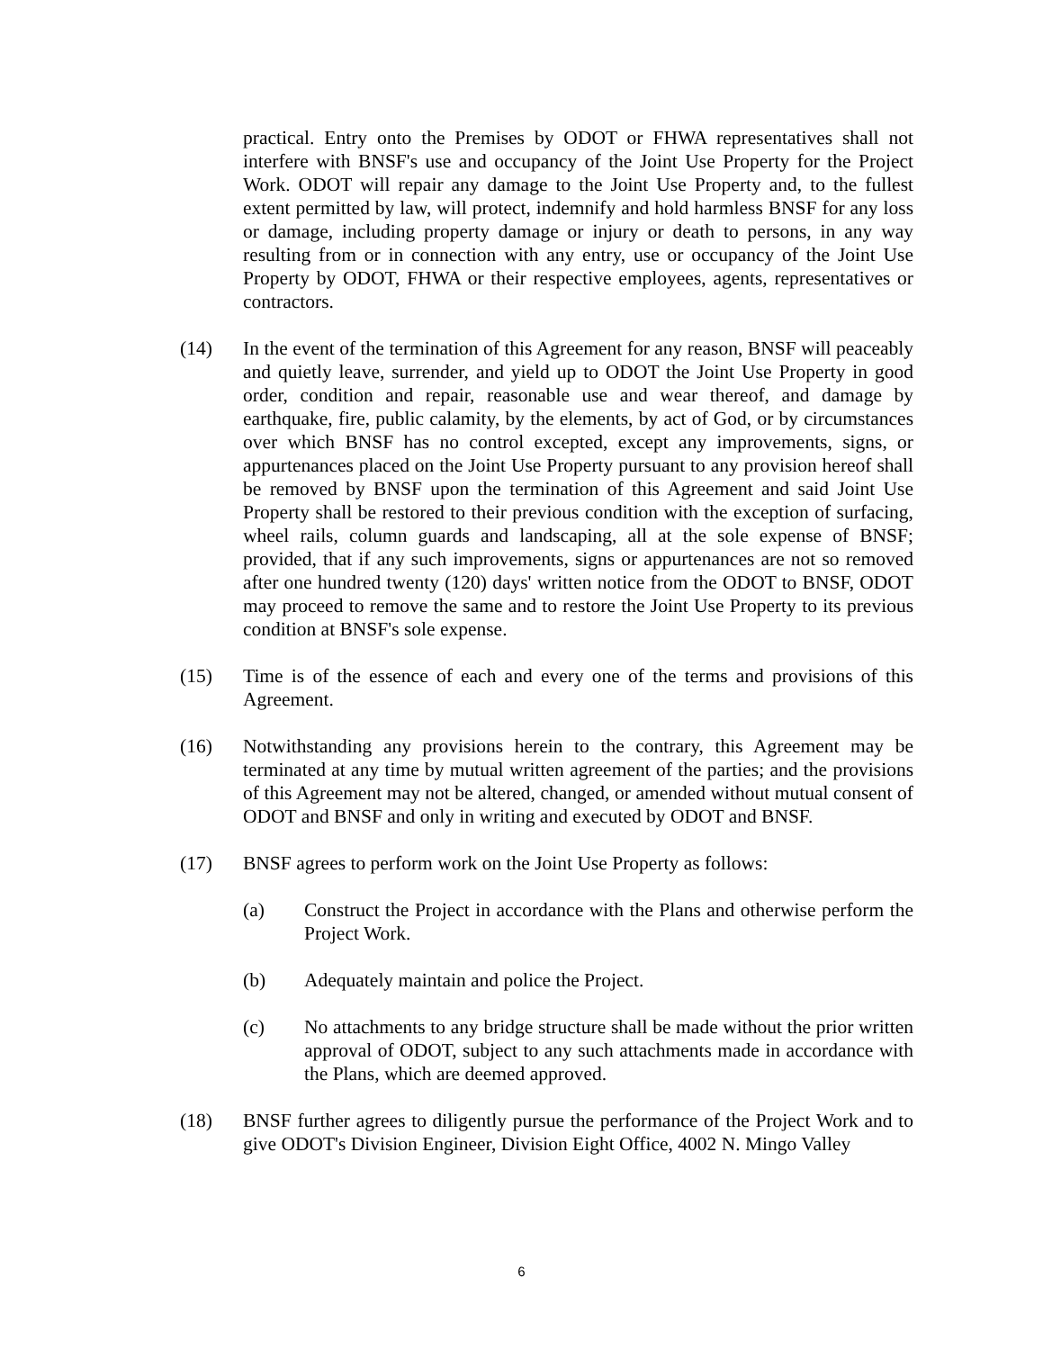practical. Entry onto the Premises by ODOT or FHWA representatives shall not interfere with BNSF's use and occupancy of the Joint Use Property for the Project Work. ODOT will repair any damage to the Joint Use Property and, to the fullest extent permitted by law, will protect, indemnify and hold harmless BNSF for any loss or damage, including property damage or injury or death to persons, in any way resulting from or in connection with any entry, use or occupancy of the Joint Use Property by ODOT, FHWA or their respective employees, agents, representatives or contractors.
(14) In the event of the termination of this Agreement for any reason, BNSF will peaceably and quietly leave, surrender, and yield up to ODOT the Joint Use Property in good order, condition and repair, reasonable use and wear thereof, and damage by earthquake, fire, public calamity, by the elements, by act of God, or by circumstances over which BNSF has no control excepted, except any improvements, signs, or appurtenances placed on the Joint Use Property pursuant to any provision hereof shall be removed by BNSF upon the termination of this Agreement and said Joint Use Property shall be restored to their previous condition with the exception of surfacing, wheel rails, column guards and landscaping, all at the sole expense of BNSF; provided, that if any such improvements, signs or appurtenances are not so removed after one hundred twenty (120) days' written notice from the ODOT to BNSF, ODOT may proceed to remove the same and to restore the Joint Use Property to its previous condition at BNSF's sole expense.
(15) Time is of the essence of each and every one of the terms and provisions of this Agreement.
(16) Notwithstanding any provisions herein to the contrary, this Agreement may be terminated at any time by mutual written agreement of the parties; and the provisions of this Agreement may not be altered, changed, or amended without mutual consent of ODOT and BNSF and only in writing and executed by ODOT and BNSF.
(17) BNSF agrees to perform work on the Joint Use Property as follows:
(a) Construct the Project in accordance with the Plans and otherwise perform the Project Work.
(b) Adequately maintain and police the Project.
(c) No attachments to any bridge structure shall be made without the prior written approval of ODOT, subject to any such attachments made in accordance with the Plans, which are deemed approved.
(18) BNSF further agrees to diligently pursue the performance of the Project Work and to give ODOT's Division Engineer, Division Eight Office, 4002 N. Mingo Valley
6